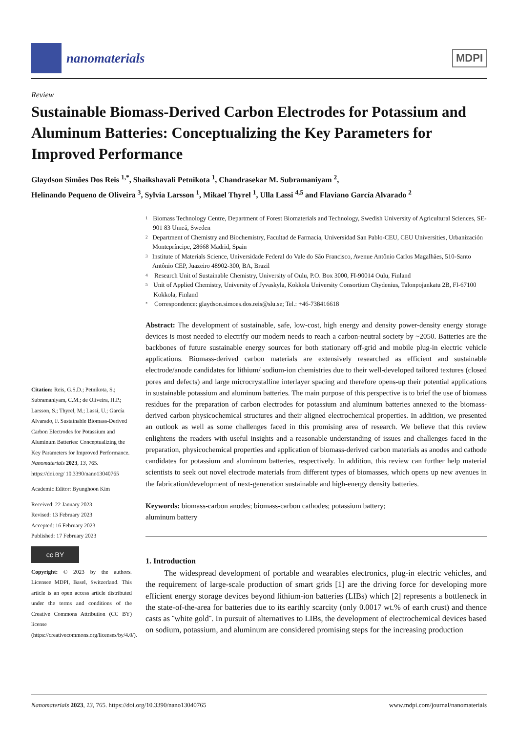nanomaterials
MDPI
Review
Sustainable Biomass-Derived Carbon Electrodes for Potassium and Aluminum Batteries: Conceptualizing the Key Parameters for Improved Performance
Glaydson Simões Dos Reis <sup>1,*</sup>, Shaikshavali Petnikota <sup>1</sup>, Chandrasekar M. Subramaniyam <sup>2</sup>,
Helinando Pequeno de Oliveira <sup>3</sup>, Sylvia Larsson <sup>1</sup>, Mikael Thyrel <sup>1</sup>, Ulla Lassi <sup>4,5</sup> and Flaviano García Alvarado <sup>2</sup>
Citation: Reis, G.S.D.; Petnikota, S.; Subramaniyam, C.M.; de Oliveira, H.P.; Larsson, S.; Thyrel, M.; Lassi, U.; García Alvarado, F. Sustainable Biomass-Derived Carbon Electrodes for Potassium and Aluminum Batteries: Conceptualizing the Key Parameters for Improved Performance. Nanomaterials 2023, 13, 765. https://doi.org/ 10.3390/nano13040765
Academic Editor: Byunghoon Kim
Received: 22 January 2023
Revised: 13 February 2023
Accepted: 16 February 2023
Published: 17 February 2023
cc BY
Copyright: © 2023 by the authors. Licensee MDPI, Basel, Switzerland. This article is an open access article distributed under the terms and conditions of the Creative Commons Attribution (CC BY) license (https://creativecommons.org/licenses/by/4.0/).
1 Biomass Technology Centre, Department of Forest Biomaterials and Technology, Swedish University of Agricultural Sciences, SE-901 83 Umeå, Sweden
2 Department of Chemistry and Biochemistry, Facultad de Farmacia, Universidad San Pablo-CEU, CEU Universities, Urbanización Montepríncipe, 28668 Madrid, Spain
3 Institute of Materials Science, Universidade Federal do Vale do São Francisco, Avenue Antônio Carlos Magalhães, 510-Santo Antônio CEP, Juazeiro 48902-300, BA, Brazil
4 Research Unit of Sustainable Chemistry, University of Oulu, P.O. Box 3000, FI-90014 Oulu, Finland
5 Unit of Applied Chemistry, University of Jyvaskyla, Kokkola University Consortium Chydenius, Talonpojankatu 2B, FI-67100 Kokkola, Finland
* Correspondence: glaydson.simoes.dos.reis@slu.se; Tel.: +46-738416618
Abstract: The development of sustainable, safe, low-cost, high energy and density power-density energy storage devices is most needed to electrify our modern needs to reach a carbon-neutral society by ~2050. Batteries are the backbones of future sustainable energy sources for both stationary off-grid and mobile plug-in electric vehicle applications. Biomass-derived carbon materials are extensively researched as efficient and sustainable electrode/anode candidates for lithium/ sodium-ion chemistries due to their well-developed tailored textures (closed pores and defects) and large microcrystalline interlayer spacing and therefore opens-up their potential applications in sustainable potassium and aluminum batteries. The main purpose of this perspective is to brief the use of biomass residues for the preparation of carbon electrodes for potassium and aluminum batteries annexed to the biomass-derived carbon physicochemical structures and their aligned electrochemical properties. In addition, we presented an outlook as well as some challenges faced in this promising area of research. We believe that this review enlightens the readers with useful insights and a reasonable understanding of issues and challenges faced in the preparation, physicochemical properties and application of biomass-derived carbon materials as anodes and cathode candidates for potassium and aluminum batteries, respectively. In addition, this review can further help material scientists to seek out novel electrode materials from different types of biomasses, which opens up new avenues in the fabrication/development of next-generation sustainable and high-energy density batteries.
Keywords: biomass-carbon anodes; biomass-carbon cathodes; potassium battery;
aluminum battery
1. Introduction
The widespread development of portable and wearables electronics, plug-in electric vehicles, and the requirement of large-scale production of smart grids [1] are the driving force for developing more efficient energy storage devices beyond lithium-ion batteries (LIBs) which [2] represents a bottleneck in the state-of-the-area for batteries due to its earthly scarcity (only 0.0017 wt.% of earth crust) and thence casts as ¨white gold¨. In pursuit of alternatives to LIBs, the development of electrochemical devices based on sodium, potassium, and aluminum are considered promising steps for the increasing production
Nanomaterials 2023, 13, 765. https://doi.org/10.3390/nano13040765 www.mdpi.com/journal/nanomaterials